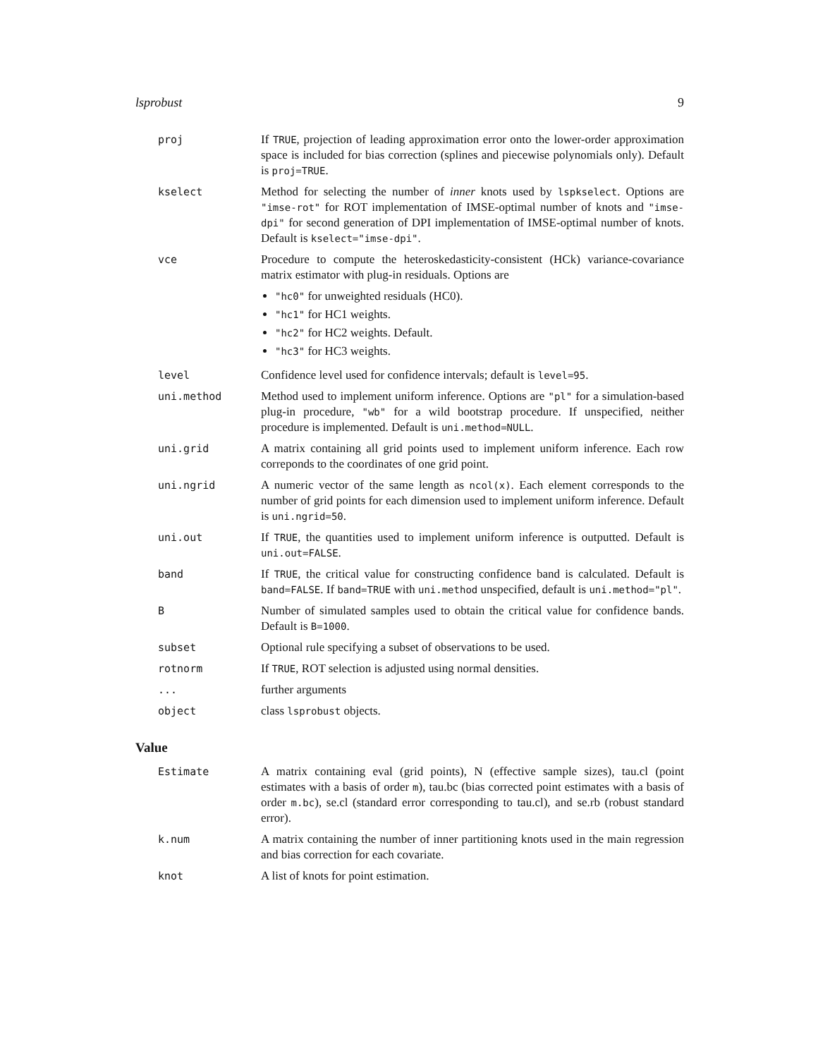lsprobust 9
| proj | If TRUE , projection of leading approximation error onto the lower-order approximation space is included for bias correction (splines and piecewise polynomials only). Default is proj=TRUE . |
| kselect | Method for selecting the number of inner knots used by lspkselect . Options are "imse-rot" for ROT implementation of IMSE-optimal number of knots and "imse-dpi" for second generation of DPI implementation of IMSE-optimal number of knots. Default is kselect="imse-dpi" . |
| vce | Procedure to compute the heteroskedasticity-consistent (HCk) variance-covariance matrix estimator with plug-in residuals. Options are "hc0" for unweighted residuals (HC0). "hc1" for HC1 weights. "hc2" for HC2 weights. Default. "hc3" for HC3 weights. |
| level | Confidence level used for confidence intervals; default is level=95 . |
| uni.method | Method used to implement uniform inference. Options are "pl" for a simulation-based plug-in procedure, "wb" for a wild bootstrap procedure. If unspecified, neither procedure is implemented. Default is uni.method=NULL . |
| uni.grid | A matrix containing all grid points used to implement uniform inference. Each row correponds to the coordinates of one grid point. |
| uni.ngrid | A numeric vector of the same length as ncol(x) . Each element corresponds to the number of grid points for each dimension used to implement uniform inference. Default is uni.ngrid=50 . |
| uni.out | If TRUE , the quantities used to implement uniform inference is outputted. Default is uni.out=FALSE . |
| band | If TRUE , the critical value for constructing confidence band is calculated. Default is band=FALSE . If band=TRUE with uni.method unspecified, default is uni.method="pl" . |
| B | Number of simulated samples used to obtain the critical value for confidence bands. Default is B=1000 . |
| subset | Optional rule specifying a subset of observations to be used. |
| rotnorm | If TRUE , ROT selection is adjusted using normal densities. |
| ... | further arguments |
| object | class lsprobust objects. |
Value
| Estimate | A matrix containing eval (grid points), N (effective sample sizes), tau.cl (point estimates with a basis of order m ), tau.bc (bias corrected point estimates with a basis of order m.bc ), se.cl (standard error corresponding to tau.cl), and se.rb (robust standard error). |
| k.num | A matrix containing the number of inner partitioning knots used in the main regression and bias correction for each covariate. |
| knot | A list of knots for point estimation. |